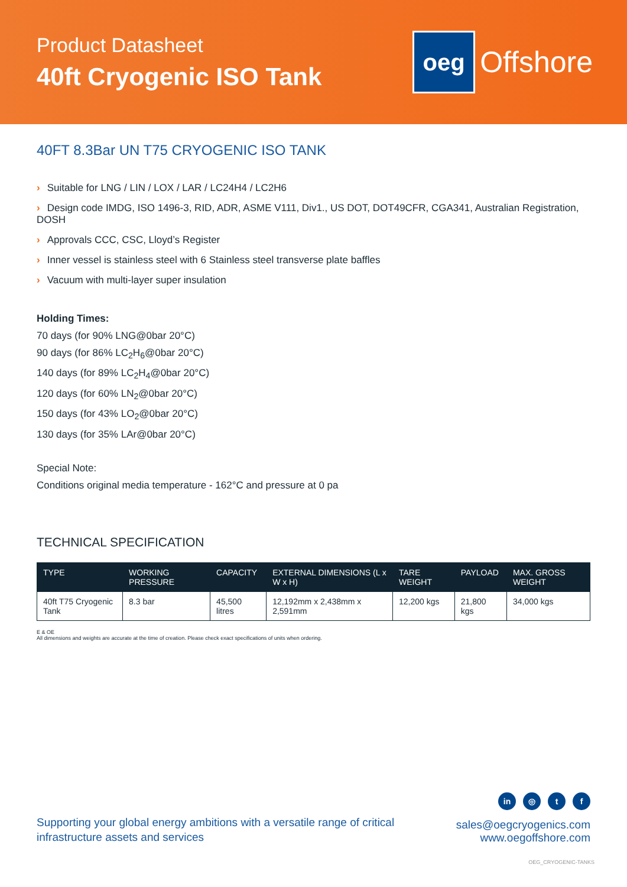Product Datasheet
40ft Cryogenic ISO Tank
oeg
Offshore
40FT 8.3Bar UN T75 CRYOGENIC ISO TANK
› Suitable for LNG / LIN / LOX / LAR / LC24H4 / LC2H6
› Design code IMDG, ISO 1496-3, RID, ADR, ASME V111, Div1., US DOT, DOT49CFR, CGA341, Australian Registration, DOSH
› Approvals CCC, CSC, Lloyd’s Register
› Inner vessel is stainless steel with 6 Stainless steel transverse plate baffles
› Vacuum with multi-layer super insulation
Holding Times:
70 days (for 90% LNG@0bar 20°C)
90 days (for 86% LC<sub>2</sub>H<sub>6</sub>@0bar 20°C)
140 days (for 89% LC<sub>2</sub>H<sub>4</sub>@0bar 20°C)
120 days (for 60% LN<sub>2</sub>@0bar 20°C)
150 days (for 43% LO<sub>2</sub>@0bar 20°C)
130 days (for 35% LAr@0bar 20°C)
Special Note:
Conditions original media temperature - 162°C and pressure at 0 pa
TECHNICAL SPECIFICATION
| TYPE | WORKING PRESSURE | CAPACITY | EXTERNAL DIMENSIONS (L x W x H) | TARE WEIGHT | PAYLOAD | MAX. GROSS WEIGHT |
| --- | --- | --- | --- | --- | --- | --- |
| 40ft T75 Cryogenic Tank | 8.3 bar | 45,500 litres | 12,192mm x 2,438mm x 2,591mm | 12,200 kgs | 21,800 kgs | 34,000 kgs |
E & OE
All dimensions and weights are accurate at the time of creation. Please check exact specifications of units when ordering.
Supporting your global energy ambitions with a versatile range of critical
infrastructure assets and services
in ◎ t f
sales@oegcryogenics.com
www.oegoffshore.com
OEG_CRYOGENIC-TANKS